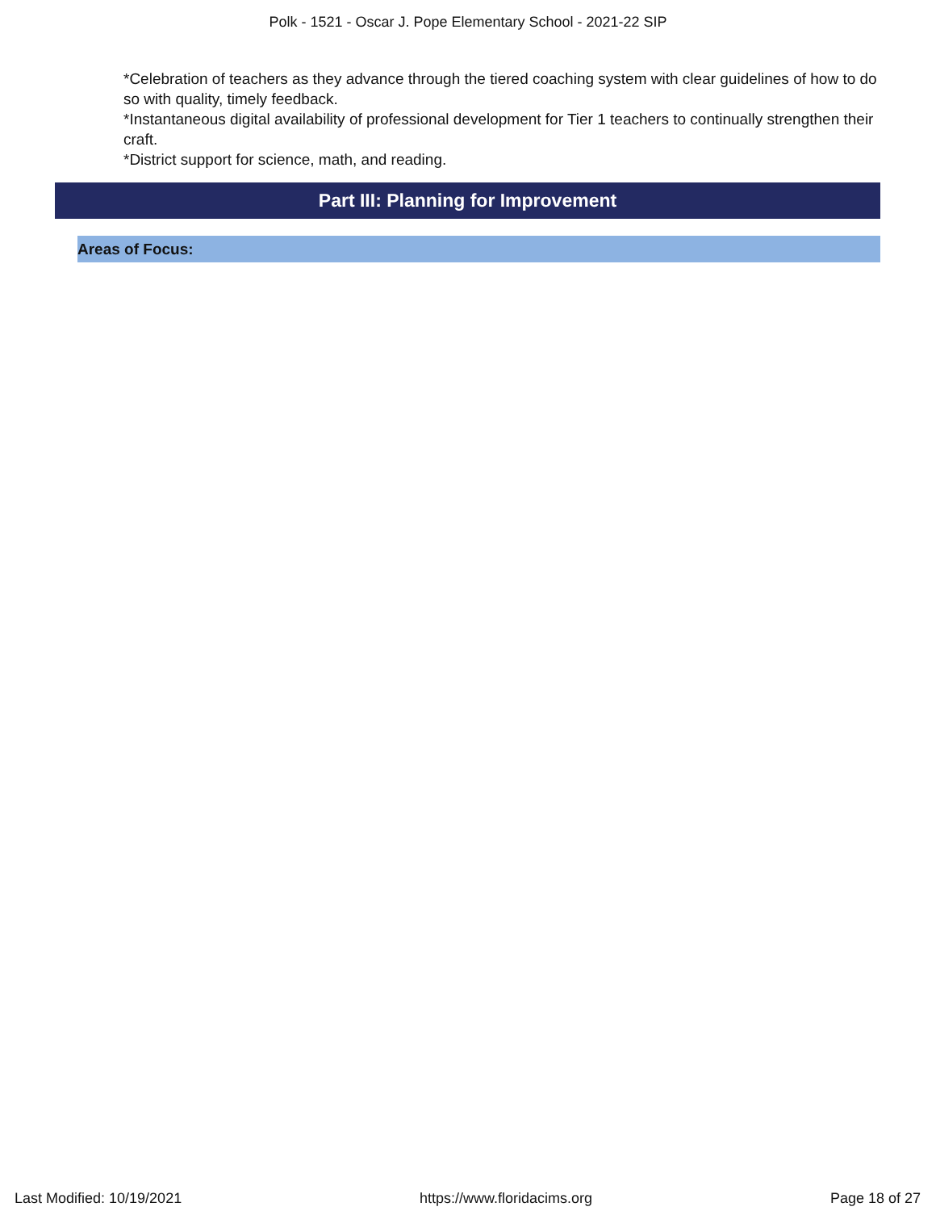Polk - 1521 - Oscar J. Pope Elementary School - 2021-22 SIP
*Celebration of teachers as they advance through the tiered coaching system with clear guidelines of how to do so with quality, timely feedback.
*Instantaneous digital availability of professional development for Tier 1 teachers to continually strengthen their craft.
*District support for science, math, and reading.
Part III: Planning for Improvement
Areas of Focus:
Last Modified: 10/19/2021 https://www.floridacims.org Page 18 of 27